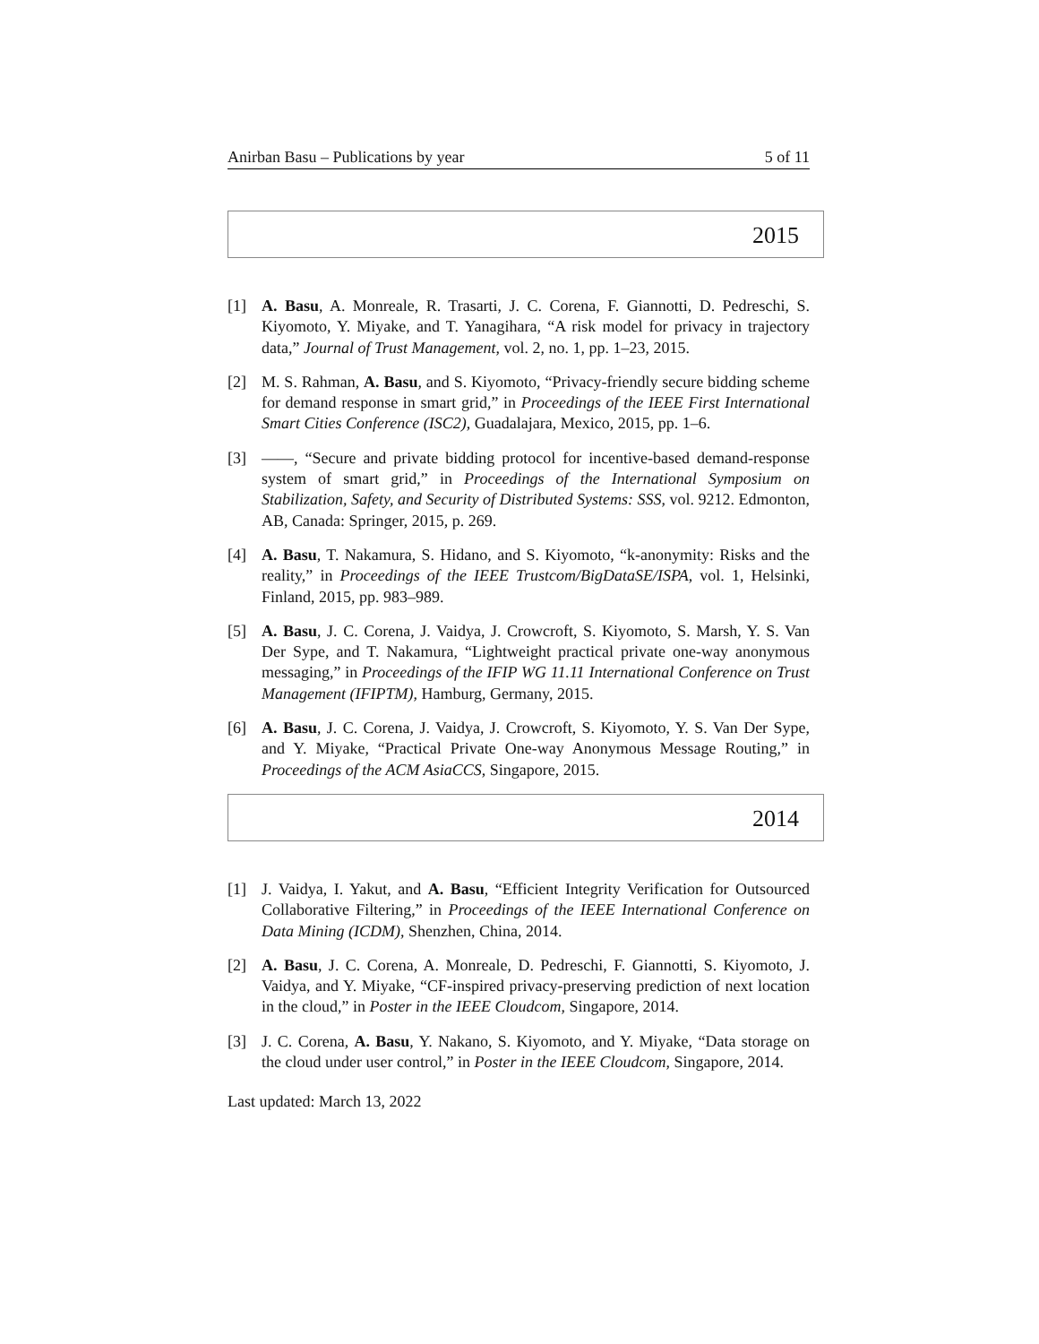Anirban Basu – Publications by year 5 of 11
2015
[1] A. Basu, A. Monreale, R. Trasarti, J. C. Corena, F. Giannotti, D. Pedreschi, S. Kiyomoto, Y. Miyake, and T. Yanagihara, “A risk model for privacy in trajectory data,” Journal of Trust Management, vol. 2, no. 1, pp. 1–23, 2015.
[2] M. S. Rahman, A. Basu, and S. Kiyomoto, “Privacy-friendly secure bidding scheme for demand response in smart grid,” in Proceedings of the IEEE First International Smart Cities Conference (ISC2), Guadalajara, Mexico, 2015, pp. 1–6.
[3] ——, “Secure and private bidding protocol for incentive-based demand-response system of smart grid,” in Proceedings of the International Symposium on Stabilization, Safety, and Security of Distributed Systems: SSS, vol. 9212. Edmonton, AB, Canada: Springer, 2015, p. 269.
[4] A. Basu, T. Nakamura, S. Hidano, and S. Kiyomoto, “k-anonymity: Risks and the reality,” in Proceedings of the IEEE Trustcom/BigDataSE/ISPA, vol. 1, Helsinki, Finland, 2015, pp. 983–989.
[5] A. Basu, J. C. Corena, J. Vaidya, J. Crowcroft, S. Kiyomoto, S. Marsh, Y. S. Van Der Sype, and T. Nakamura, “Lightweight practical private one-way anonymous messaging,” in Proceedings of the IFIP WG 11.11 International Conference on Trust Management (IFIPTM), Hamburg, Germany, 2015.
[6] A. Basu, J. C. Corena, J. Vaidya, J. Crowcroft, S. Kiyomoto, Y. S. Van Der Sype, and Y. Miyake, “Practical Private One-way Anonymous Message Routing,” in Proceedings of the ACM AsiaCCS, Singapore, 2015.
2014
[1] J. Vaidya, I. Yakut, and A. Basu, “Efficient Integrity Verification for Outsourced Collaborative Filtering,” in Proceedings of the IEEE International Conference on Data Mining (ICDM), Shenzhen, China, 2014.
[2] A. Basu, J. C. Corena, A. Monreale, D. Pedreschi, F. Giannotti, S. Kiyomoto, J. Vaidya, and Y. Miyake, “CF-inspired privacy-preserving prediction of next location in the cloud,” in Poster in the IEEE Cloudcom, Singapore, 2014.
[3] J. C. Corena, A. Basu, Y. Nakano, S. Kiyomoto, and Y. Miyake, “Data storage on the cloud under user control,” in Poster in the IEEE Cloudcom, Singapore, 2014.
Last updated: March 13, 2022